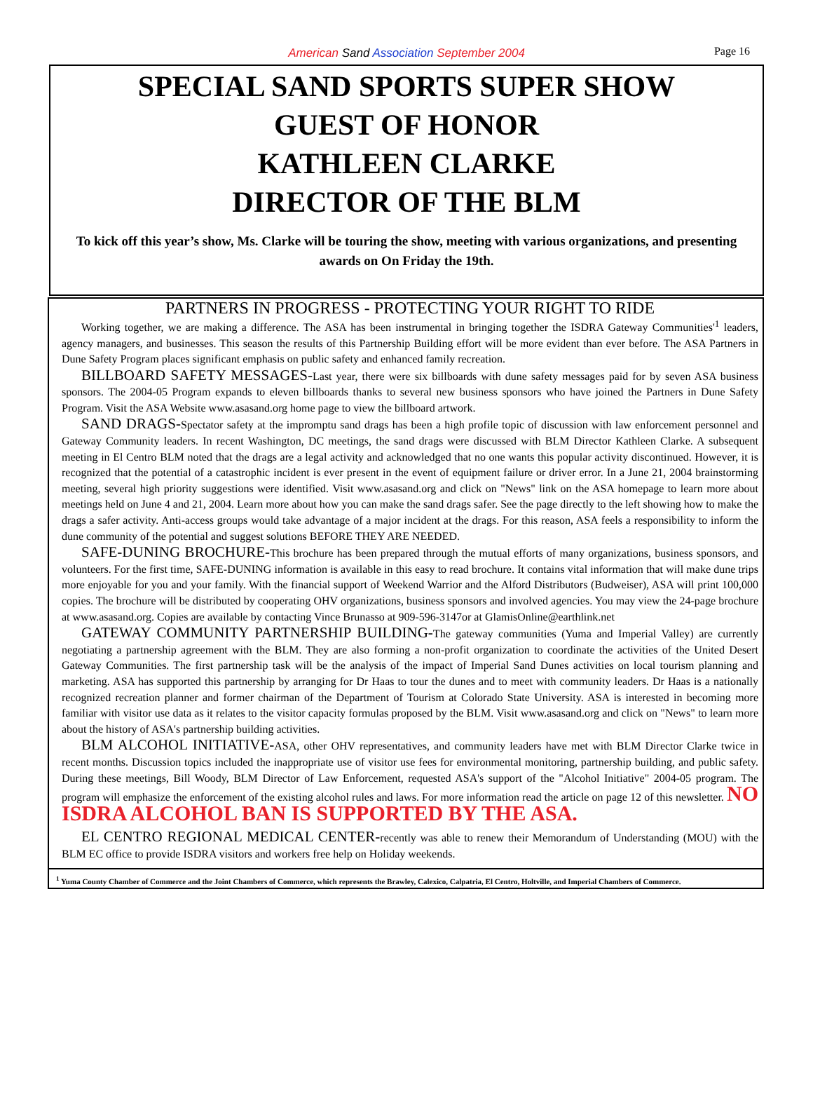American Sand Association September 2004 Page 16
SPECIAL SAND SPORTS SUPER SHOW
GUEST OF HONOR
KATHLEEN CLARKE
DIRECTOR OF THE BLM
To kick off this year’s show, Ms. Clarke will be touring the show, meeting with various organizations, and presenting awards on On Friday the 19th.
PARTNERS IN PROGRESS - PROTECTING YOUR RIGHT TO RIDE
Working together, we are making a difference. The ASA has been instrumental in bringing together the ISDRA Gateway Communities'<sup>1</sup> leaders, agency managers, and businesses. This season the results of this Partnership Building effort will be more evident than ever before. The ASA Partners in Dune Safety Program places significant emphasis on public safety and enhanced family recreation.
BILLBOARD SAFETY MESSAGES-Last year, there were six billboards with dune safety messages paid for by seven ASA business sponsors. The 2004-05 Program expands to eleven billboards thanks to several new business sponsors who have joined the Partners in Dune Safety Program. Visit the ASA Website www.asasand.org home page to view the billboard artwork.
SAND DRAGS-Spectator safety at the impromptu sand drags has been a high profile topic of discussion with law enforcement personnel and Gateway Community leaders. In recent Washington, DC meetings, the sand drags were discussed with BLM Director Kathleen Clarke. A subsequent meeting in El Centro BLM noted that the drags are a legal activity and acknowledged that no one wants this popular activity discontinued. However, it is recognized that the potential of a catastrophic incident is ever present in the event of equipment failure or driver error. In a June 21, 2004 brainstorming meeting, several high priority suggestions were identified. Visit www.asasand.org and click on "News" link on the ASA homepage to learn more about meetings held on June 4 and 21, 2004. Learn more about how you can make the sand drags safer. See the page directly to the left showing how to make the drags a safer activity. Anti-access groups would take advantage of a major incident at the drags. For this reason, ASA feels a responsibility to inform the dune community of the potential and suggest solutions BEFORE THEY ARE NEEDED.
SAFE-DUNING BROCHURE-This brochure has been prepared through the mutual efforts of many organizations, business sponsors, and volunteers. For the first time, SAFE-DUNING information is available in this easy to read brochure. It contains vital information that will make dune trips more enjoyable for you and your family. With the financial support of Weekend Warrior and the Alford Distributors (Budweiser), ASA will print 100,000 copies. The brochure will be distributed by cooperating OHV organizations, business sponsors and involved agencies. You may view the 24-page brochure at www.asasand.org. Copies are available by contacting Vince Brunasso at 909-596-3147or at GlamisOnline@earthlink.net
GATEWAY COMMUNITY PARTNERSHIP BUILDING-The gateway communities (Yuma and Imperial Valley) are currently negotiating a partnership agreement with the BLM. They are also forming a non-profit organization to coordinate the activities of the United Desert Gateway Communities. The first partnership task will be the analysis of the impact of Imperial Sand Dunes activities on local tourism planning and marketing. ASA has supported this partnership by arranging for Dr Haas to tour the dunes and to meet with community leaders. Dr Haas is a nationally recognized recreation planner and former chairman of the Department of Tourism at Colorado State University. ASA is interested in becoming more familiar with visitor use data as it relates to the visitor capacity formulas proposed by the BLM. Visit www.asasand.org and click on "News" to learn more about the history of ASA's partnership building activities.
BLM ALCOHOL INITIATIVE-ASA, other OHV representatives, and community leaders have met with BLM Director Clarke twice in recent months. Discussion topics included the inappropriate use of visitor use fees for environmental monitoring, partnership building, and public safety. During these meetings, Bill Woody, BLM Director of Law Enforcement, requested ASA's support of the "Alcohol Initiative" 2004-05 program. The program will emphasize the enforcement of the existing alcohol rules and laws. For more information read the article on page 12 of this newsletter. NO ISDRA ALCOHOL BAN IS SUPPORTED BY THE ASA.
EL CENTRO REGIONAL MEDICAL CENTER-recently was able to renew their Memorandum of Understanding (MOU) with the BLM EC office to provide ISDRA visitors and workers free help on Holiday weekends.
<sup>1</sup> Yuma County Chamber of Commerce and the Joint Chambers of Commerce, which represents the Brawley, Calexico, Calpatria, El Centro, Holtville, and Imperial Chambers of Commerce.